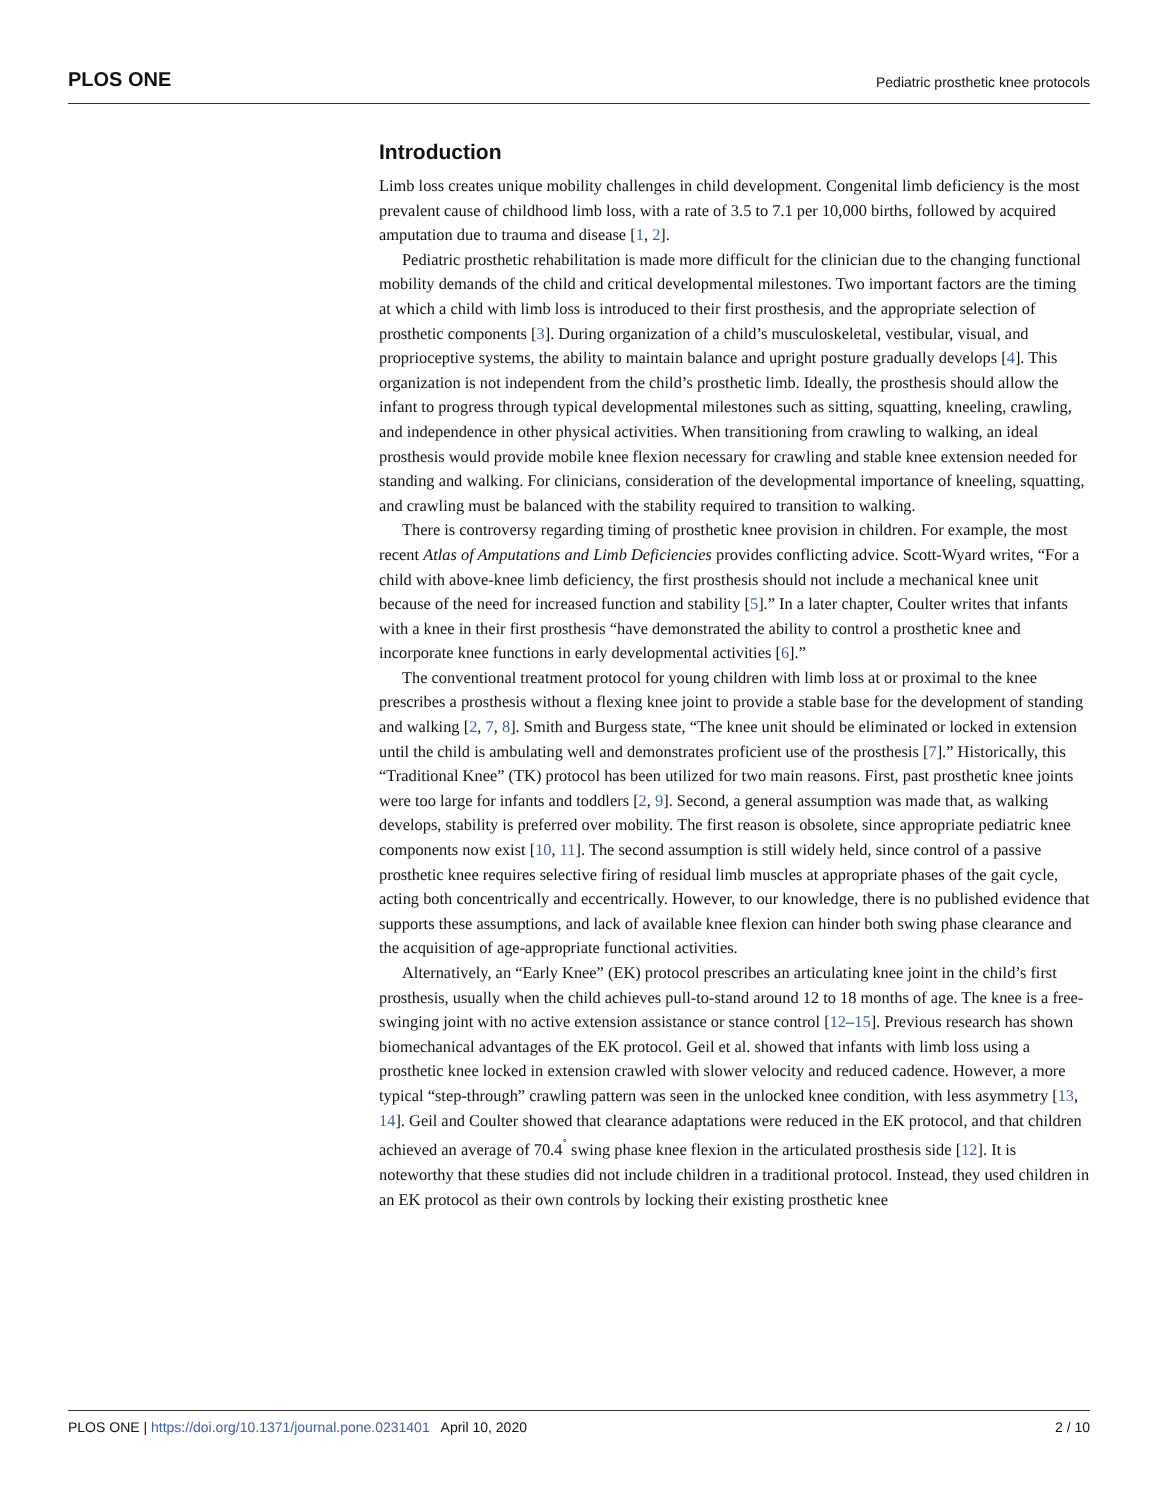PLOS ONE Pediatric prosthetic knee protocols
Introduction
Limb loss creates unique mobility challenges in child development. Congenital limb deficiency is the most prevalent cause of childhood limb loss, with a rate of 3.5 to 7.1 per 10,000 births, followed by acquired amputation due to trauma and disease [1, 2].
Pediatric prosthetic rehabilitation is made more difficult for the clinician due to the changing functional mobility demands of the child and critical developmental milestones. Two important factors are the timing at which a child with limb loss is introduced to their first prosthesis, and the appropriate selection of prosthetic components [3]. During organization of a child’s musculoskeletal, vestibular, visual, and proprioceptive systems, the ability to maintain balance and upright posture gradually develops [4]. This organization is not independent from the child’s prosthetic limb. Ideally, the prosthesis should allow the infant to progress through typical developmental milestones such as sitting, squatting, kneeling, crawling, and independence in other physical activities. When transitioning from crawling to walking, an ideal prosthesis would provide mobile knee flexion necessary for crawling and stable knee extension needed for standing and walking. For clinicians, consideration of the developmental importance of kneeling, squatting, and crawling must be balanced with the stability required to transition to walking.
There is controversy regarding timing of prosthetic knee provision in children. For example, the most recent Atlas of Amputations and Limb Deficiencies provides conflicting advice. Scott-Wyard writes, “For a child with above-knee limb deficiency, the first prosthesis should not include a mechanical knee unit because of the need for increased function and stability [5].” In a later chapter, Coulter writes that infants with a knee in their first prosthesis “have demonstrated the ability to control a prosthetic knee and incorporate knee functions in early developmental activities [6].”
The conventional treatment protocol for young children with limb loss at or proximal to the knee prescribes a prosthesis without a flexing knee joint to provide a stable base for the development of standing and walking [2, 7, 8]. Smith and Burgess state, “The knee unit should be eliminated or locked in extension until the child is ambulating well and demonstrates proficient use of the prosthesis [7].” Historically, this “Traditional Knee” (TK) protocol has been utilized for two main reasons. First, past prosthetic knee joints were too large for infants and toddlers [2, 9]. Second, a general assumption was made that, as walking develops, stability is preferred over mobility. The first reason is obsolete, since appropriate pediatric knee components now exist [10, 11]. The second assumption is still widely held, since control of a passive prosthetic knee requires selective firing of residual limb muscles at appropriate phases of the gait cycle, acting both concentrically and eccentrically. However, to our knowledge, there is no published evidence that supports these assumptions, and lack of available knee flexion can hinder both swing phase clearance and the acquisition of age-appropriate functional activities.
Alternatively, an “Early Knee” (EK) protocol prescribes an articulating knee joint in the child’s first prosthesis, usually when the child achieves pull-to-stand around 12 to 18 months of age. The knee is a free-swinging joint with no active extension assistance or stance control [12–15]. Previous research has shown biomechanical advantages of the EK protocol. Geil et al. showed that infants with limb loss using a prosthetic knee locked in extension crawled with slower velocity and reduced cadence. However, a more typical “step-through” crawling pattern was seen in the unlocked knee condition, with less asymmetry [13, 14]. Geil and Coulter showed that clearance adaptations were reduced in the EK protocol, and that children achieved an average of 70.4<sup>˚</sup> swing phase knee flexion in the articulated prosthesis side [12]. It is noteworthy that these studies did not include children in a traditional protocol. Instead, they used children in an EK protocol as their own controls by locking their existing prosthetic knee
PLOS ONE | https://doi.org/10.1371/journal.pone.0231401 April 10, 2020 2 / 10